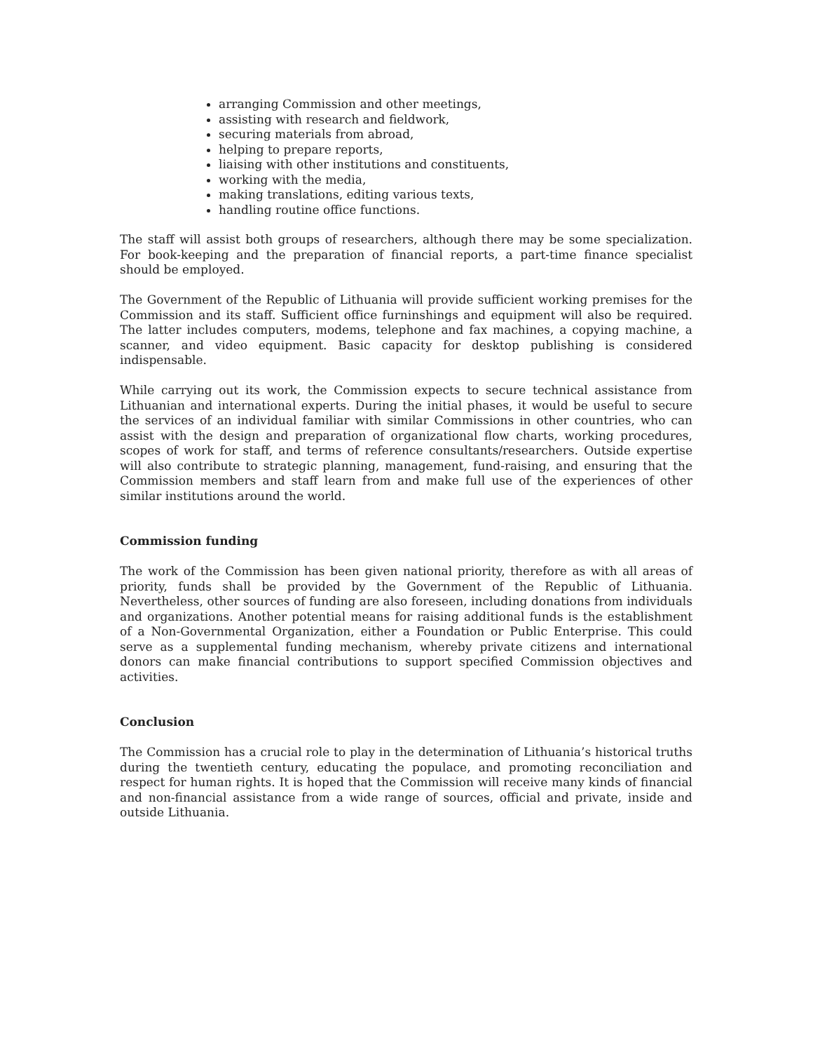arranging Commission and other meetings,
assisting with research and fieldwork,
securing materials from abroad,
helping to prepare reports,
liaising with other institutions and constituents,
working with the media,
making translations, editing various texts,
handling routine office functions.
The staff will assist both groups of researchers, although there may be some specialization. For book-keeping and the preparation of financial reports, a part-time finance specialist should be employed.
The Government of the Republic of Lithuania will provide sufficient working premises for the Commission and its staff. Sufficient office furninshings and equipment will also be required. The latter includes computers, modems, telephone and fax machines, a copying machine, a scanner, and video equipment. Basic capacity for desktop publishing is considered indispensable.
While carrying out its work, the Commission expects to secure technical assistance from Lithuanian and international experts. During the initial phases, it would be useful to secure the services of an individual familiar with similar Commissions in other countries, who can assist with the design and preparation of organizational flow charts, working procedures, scopes of work for staff, and terms of reference consultants/researchers. Outside expertise will also contribute to strategic planning, management, fund-raising, and ensuring that the Commission members and staff learn from and make full use of the experiences of other similar institutions around the world.
Commission funding
The work of the Commission has been given national priority, therefore as with all areas of priority, funds shall be provided by the Government of the Republic of Lithuania. Nevertheless, other sources of funding are also foreseen, including donations from individuals and organizations. Another potential means for raising additional funds is the establishment of a Non-Governmental Organization, either a Foundation or Public Enterprise. This could serve as a supplemental funding mechanism, whereby private citizens and international donors can make financial contributions to support specified Commission objectives and activities.
Conclusion
The Commission has a crucial role to play in the determination of Lithuania’s historical truths during the twentieth century, educating the populace, and promoting reconciliation and respect for human rights. It is hoped that the Commission will receive many kinds of financial and non-financial assistance from a wide range of sources, official and private, inside and outside Lithuania.